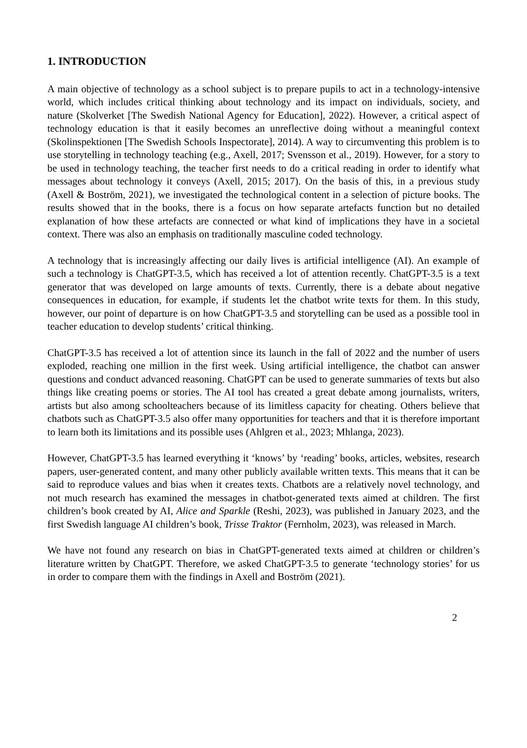1. INTRODUCTION
A main objective of technology as a school subject is to prepare pupils to act in a technology-intensive world, which includes critical thinking about technology and its impact on individuals, society, and nature (Skolverket [The Swedish National Agency for Education], 2022). However, a critical aspect of technology education is that it easily becomes an unreflective doing without a meaningful context (Skolinspektionen [The Swedish Schools Inspectorate], 2014). A way to circumventing this problem is to use storytelling in technology teaching (e.g., Axell, 2017; Svensson et al., 2019). However, for a story to be used in technology teaching, the teacher first needs to do a critical reading in order to identify what messages about technology it conveys (Axell, 2015; 2017). On the basis of this, in a previous study (Axell & Boström, 2021), we investigated the technological content in a selection of picture books. The results showed that in the books, there is a focus on how separate artefacts function but no detailed explanation of how these artefacts are connected or what kind of implications they have in a societal context. There was also an emphasis on traditionally masculine coded technology.
A technology that is increasingly affecting our daily lives is artificial intelligence (AI). An example of such a technology is ChatGPT-3.5, which has received a lot of attention recently. ChatGPT-3.5 is a text generator that was developed on large amounts of texts. Currently, there is a debate about negative consequences in education, for example, if students let the chatbot write texts for them. In this study, however, our point of departure is on how ChatGPT-3.5 and storytelling can be used as a possible tool in teacher education to develop students’ critical thinking.
ChatGPT-3.5 has received a lot of attention since its launch in the fall of 2022 and the number of users exploded, reaching one million in the first week. Using artificial intelligence, the chatbot can answer questions and conduct advanced reasoning. ChatGPT can be used to generate summaries of texts but also things like creating poems or stories. The AI tool has created a great debate among journalists, writers, artists but also among schoolteachers because of its limitless capacity for cheating. Others believe that chatbots such as ChatGPT-3.5 also offer many opportunities for teachers and that it is therefore important to learn both its limitations and its possible uses (Ahlgren et al., 2023; Mhlanga, 2023).
However, ChatGPT-3.5 has learned everything it ‘knows’ by ‘reading’ books, articles, websites, research papers, user-generated content, and many other publicly available written texts. This means that it can be said to reproduce values and bias when it creates texts. Chatbots are a relatively novel technology, and not much research has examined the messages in chatbot-generated texts aimed at children. The first children’s book created by AI, Alice and Sparkle (Reshi, 2023), was published in January 2023, and the first Swedish language AI children’s book, Trisse Traktor (Fernholm, 2023), was released in March.
We have not found any research on bias in ChatGPT-generated texts aimed at children or children’s literature written by ChatGPT. Therefore, we asked ChatGPT-3.5 to generate ‘technology stories’ for us in order to compare them with the findings in Axell and Boström (2021).
2